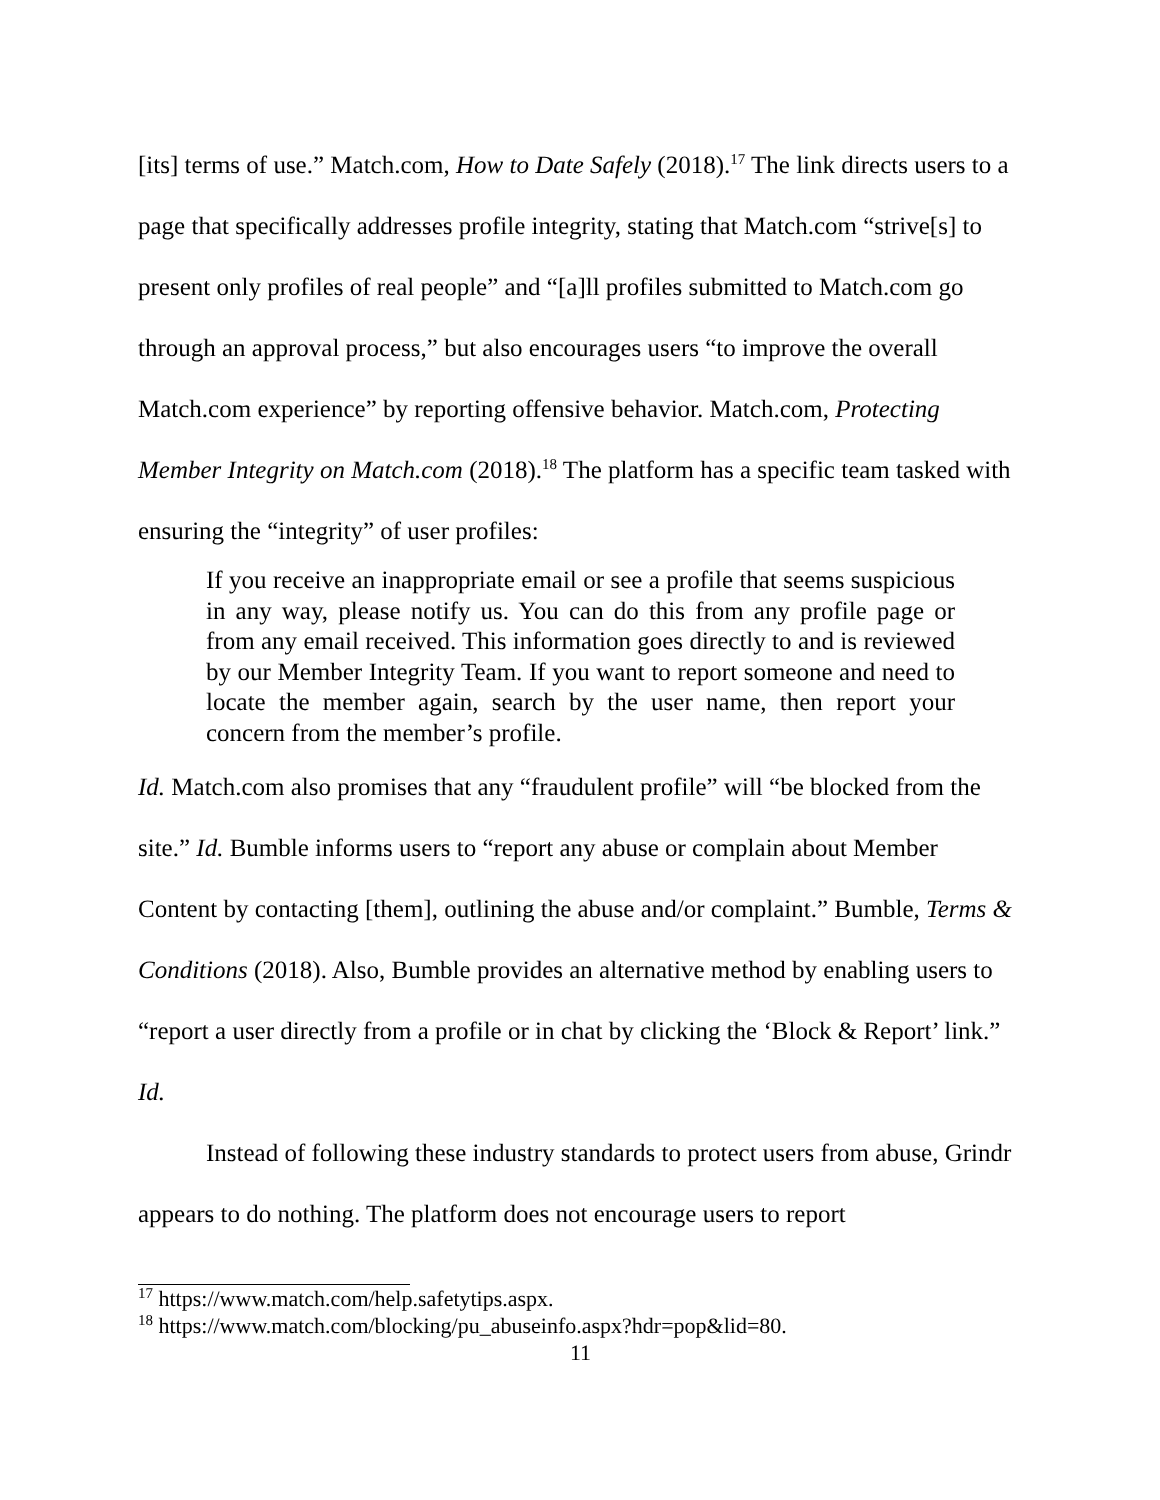[its] terms of use.” Match.com, How to Date Safely (2018).<sup>17</sup> The link directs users to a page that specifically addresses profile integrity, stating that Match.com “strive[s] to present only profiles of real people” and “[a]ll profiles submitted to Match.com go through an approval process,” but also encourages users “to improve the overall Match.com experience” by reporting offensive behavior. Match.com, Protecting Member Integrity on Match.com (2018).<sup>18</sup> The platform has a specific team tasked with ensuring the “integrity” of user profiles:
If you receive an inappropriate email or see a profile that seems suspicious in any way, please notify us. You can do this from any profile page or from any email received. This information goes directly to and is reviewed by our Member Integrity Team. If you want to report someone and need to locate the member again, search by the user name, then report your concern from the member’s profile.
Id. Match.com also promises that any “fraudulent profile” will “be blocked from the site.” Id. Bumble informs users to “report any abuse or complain about Member Content by contacting [them], outlining the abuse and/or complaint.” Bumble, Terms & Conditions (2018). Also, Bumble provides an alternative method by enabling users to “report a user directly from a profile or in chat by clicking the ‘Block & Report’ link.” Id.
Instead of following these industry standards to protect users from abuse, Grindr appears to do nothing. The platform does not encourage users to report
<sup>17</sup> https://www.match.com/help.safetytips.aspx.
<sup>18</sup> https://www.match.com/blocking/pu_abuseinfo.aspx?hdr=pop&lid=80.
11